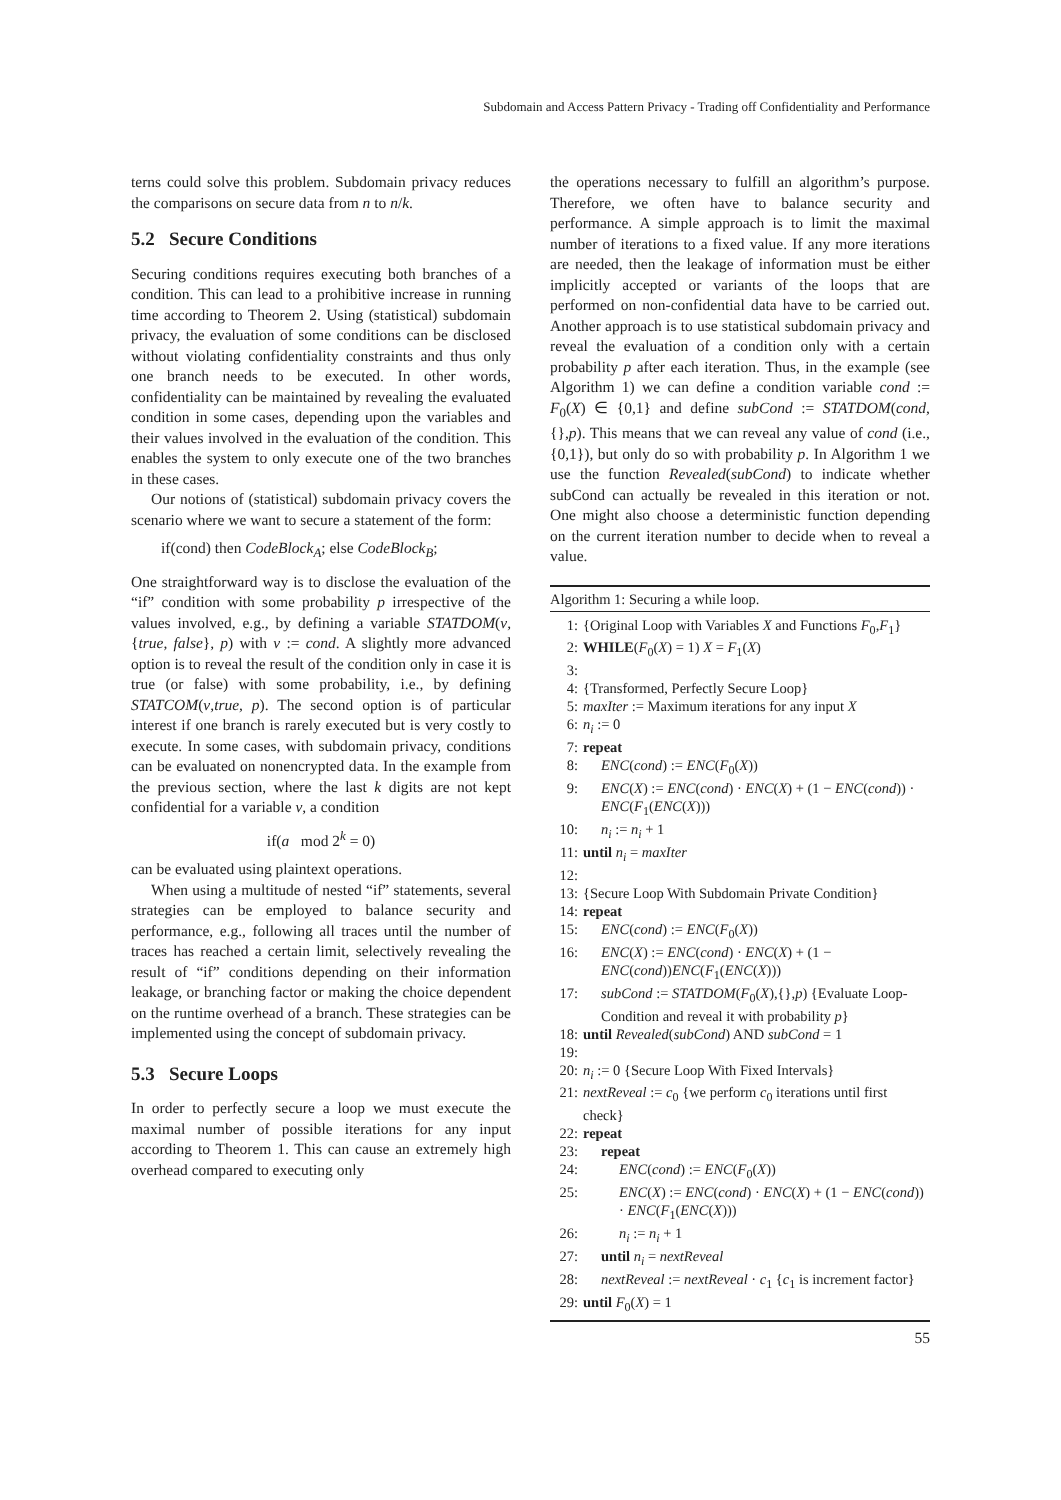Subdomain and Access Pattern Privacy - Trading off Confidentiality and Performance
terns could solve this problem. Subdomain privacy reduces the comparisons on secure data from n to n/k.
5.2 Secure Conditions
Securing conditions requires executing both branches of a condition. This can lead to a prohibitive increase in running time according to Theorem 2. Using (statistical) subdomain privacy, the evaluation of some conditions can be disclosed without violating confidentiality constraints and thus only one branch needs to be executed. In other words, confidentiality can be maintained by revealing the evaluated condition in some cases, depending upon the variables and their values involved in the evaluation of the condition. This enables the system to only execute one of the two branches in these cases.
Our notions of (statistical) subdomain privacy covers the scenario where we want to secure a statement of the form:
if(cond) then CodeBlock<sub>A</sub>; else CodeBlock<sub>B</sub>;
One straightforward way is to disclose the evaluation of the “if” condition with some probability p irrespective of the values involved, e.g., by defining a variable STATDOM(v,{true, false}, p) with v := cond. A slightly more advanced option is to reveal the result of the condition only in case it is true (or false) with some probability, i.e., by defining STATCOM(v,true, p). The second option is of particular interest if one branch is rarely executed but is very costly to execute. In some cases, with subdomain privacy, conditions can be evaluated on nonencrypted data. In the example from the previous section, where the last k digits are not kept confidential for a variable v, a condition
if(a mod 2<sup>k</sup> = 0)
can be evaluated using plaintext operations.
When using a multitude of nested “if” statements, several strategies can be employed to balance security and performance, e.g., following all traces until the number of traces has reached a certain limit, selectively revealing the result of “if” conditions depending on their information leakage, or branching factor or making the choice dependent on the runtime overhead of a branch. These strategies can be implemented using the concept of subdomain privacy.
5.3 Secure Loops
In order to perfectly secure a loop we must execute the maximal number of possible iterations for any input according to Theorem 1. This can cause an extremely high overhead compared to executing only
the operations necessary to fulfill an algorithm’s purpose. Therefore, we often have to balance security and performance. A simple approach is to limit the maximal number of iterations to a fixed value. If any more iterations are needed, then the leakage of information must be either implicitly accepted or variants of the loops that are performed on non-confidential data have to be carried out. Another approach is to use statistical subdomain privacy and reveal the evaluation of a condition only with a certain probability p after each iteration. Thus, in the example (see Algorithm 1) we can define a condition variable cond := F<sub>0</sub>(X) ∈ {0,1} and define subCond := STATDOM(cond,{},p). This means that we can reveal any value of cond (i.e., {0,1}), but only do so with probability p. In Algorithm 1 we use the function Revealed(subCond) to indicate whether subCond can actually be revealed in this iteration or not. One might also choose a deterministic function depending on the current iteration number to decide when to reveal a value.
Algorithm 1: Securing a while loop.
1: {Original Loop with Variables X and Functions F<sub>0</sub>,F<sub>1</sub>}
2: WHILE(F<sub>0</sub>(X) = 1) X = F<sub>1</sub>(X)
3:
4: {Transformed, Perfectly Secure Loop}
5: maxIter := Maximum iterations for any input X
6: n<sub>i</sub> := 0
7: repeat
8: ENC(cond) := ENC(F<sub>0</sub>(X))
9: ENC(X) := ENC(cond) · ENC(X) + (1 − ENC(cond)) · ENC(F<sub>1</sub>(ENC(X)))
10: n<sub>i</sub> := n<sub>i</sub> + 1
11: until n<sub>i</sub> = maxIter
12:
13: {Secure Loop With Subdomain Private Condition}
14: repeat
15: ENC(cond) := ENC(F<sub>0</sub>(X))
16: ENC(X) := ENC(cond) · ENC(X) + (1 − ENC(cond))ENC(F<sub>1</sub>(ENC(X)))
17: subCond := STATDOM(F<sub>0</sub>(X),{},p) {Evaluate Loop-Condition and reveal it with probability p}
18: until Revealed(subCond) AND subCond = 1
19:
20: n<sub>i</sub> := 0 {Secure Loop With Fixed Intervals}
21: nextReveal := c<sub>0</sub> {we perform c<sub>0</sub> iterations until first check}
22: repeat
23: repeat
24: ENC(cond) := ENC(F<sub>0</sub>(X))
25: ENC(X) := ENC(cond) · ENC(X) + (1 − ENC(cond)) · ENC(F<sub>1</sub>(ENC(X)))
26: n<sub>i</sub> := n<sub>i</sub> + 1
27: until n<sub>i</sub> = nextReveal
28: nextReveal := nextReveal · c<sub>1</sub> {c<sub>1</sub> is increment factor}
29: until F<sub>0</sub>(X) = 1
55